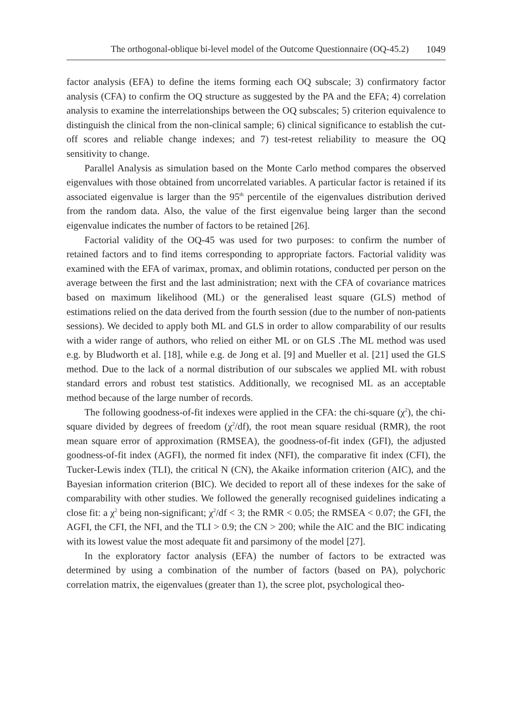The orthogonal-oblique bi-level model of the Outcome Questionnaire (OQ-45.2) 1049
factor analysis (EFA) to define the items forming each OQ subscale; 3) confirmatory factor analysis (CFA) to confirm the OQ structure as suggested by the PA and the EFA; 4) correlation analysis to examine the interrelationships between the OQ subscales; 5) criterion equivalence to distinguish the clinical from the non-clinical sample; 6) clinical significance to establish the cut-off scores and reliable change indexes; and 7) test-retest reliability to measure the OQ sensitivity to change.
Parallel Analysis as simulation based on the Monte Carlo method compares the observed eigenvalues with those obtained from uncorrelated variables. A particular factor is retained if its associated eigenvalue is larger than the 95<sup>th</sup> percentile of the eigenvalues distribution derived from the random data. Also, the value of the first eigenvalue being larger than the second eigenvalue indicates the number of factors to be retained [26].
Factorial validity of the OQ-45 was used for two purposes: to confirm the number of retained factors and to find items corresponding to appropriate factors. Factorial validity was examined with the EFA of varimax, promax, and oblimin rotations, conducted per person on the average between the first and the last administration; next with the CFA of covariance matrices based on maximum likelihood (ML) or the generalised least square (GLS) method of estimations relied on the data derived from the fourth session (due to the number of non-patients sessions). We decided to apply both ML and GLS in order to allow comparability of our results with a wider range of authors, who relied on either ML or on GLS .The ML method was used e.g. by Bludworth et al. [18], while e.g. de Jong et al. [9] and Mueller et al. [21] used the GLS method. Due to the lack of a normal distribution of our subscales we applied ML with robust standard errors and robust test statistics. Additionally, we recognised ML as an acceptable method because of the large number of records.
The following goodness-of-fit indexes were applied in the CFA: the chi-square (χ<sup>2</sup>), the chi-square divided by degrees of freedom (χ<sup>2</sup>/df), the root mean square residual (RMR), the root mean square error of approximation (RMSEA), the goodness-of-fit index (GFI), the adjusted goodness-of-fit index (AGFI), the normed fit index (NFI), the comparative fit index (CFI), the Tucker-Lewis index (TLI), the critical N (CN), the Akaike information criterion (AIC), and the Bayesian information criterion (BIC). We decided to report all of these indexes for the sake of comparability with other studies. We followed the generally recognised guidelines indicating a close fit: a χ<sup>2</sup> being non-significant; χ<sup>2</sup>/df < 3; the RMR < 0.05; the RMSEA < 0.07; the GFI, the AGFI, the CFI, the NFI, and the TLI > 0.9; the CN > 200; while the AIC and the BIC indicating with its lowest value the most adequate fit and parsimony of the model [27].
In the exploratory factor analysis (EFA) the number of factors to be extracted was determined by using a combination of the number of factors (based on PA), polychoric correlation matrix, the eigenvalues (greater than 1), the scree plot, psychological theo-